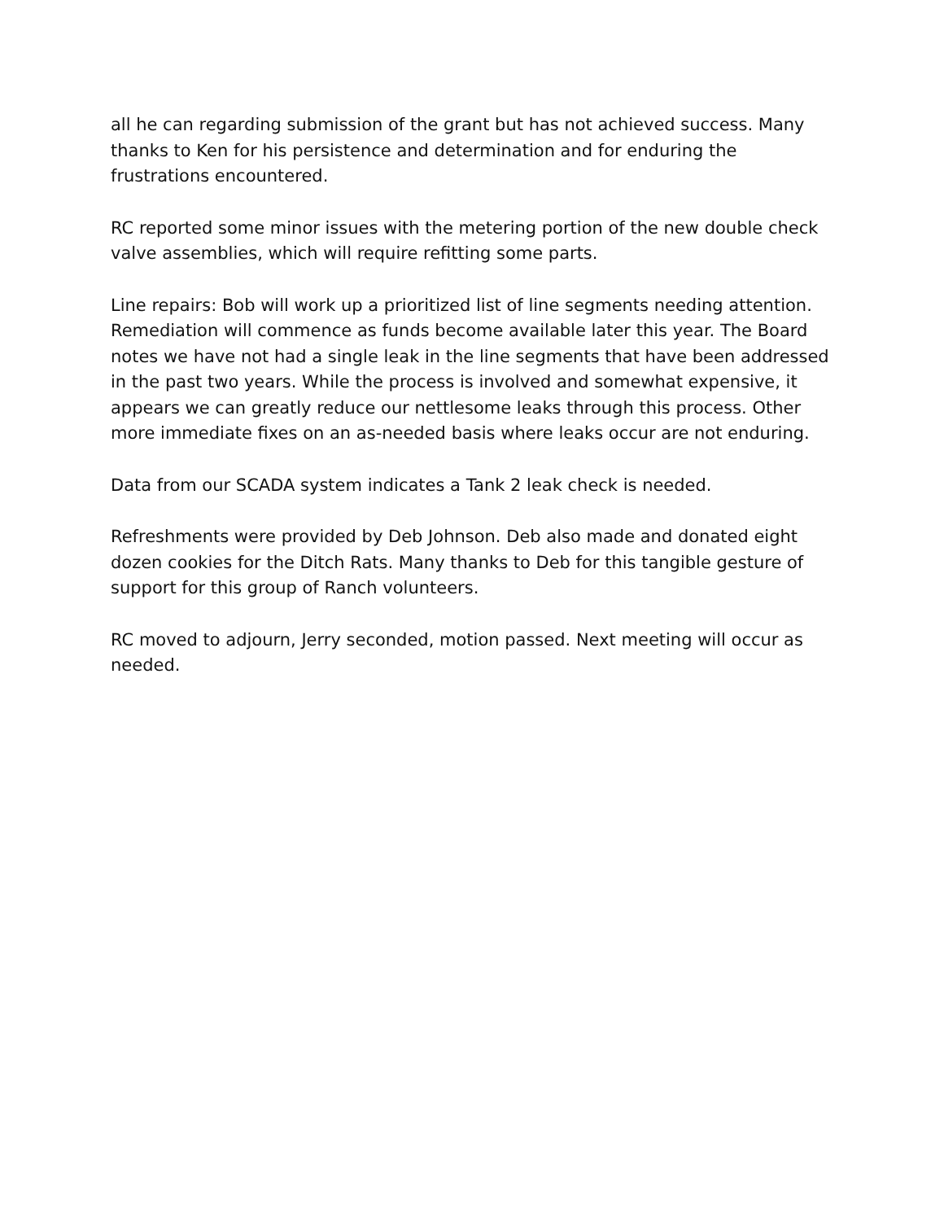all he can regarding submission of the grant but has not achieved success. Many thanks to Ken for his persistence and determination and for enduring the frustrations encountered.
RC reported some minor issues with the metering portion of the new double check valve assemblies, which will require refitting some parts.
Line repairs: Bob will work up a prioritized list of line segments needing attention. Remediation will commence as funds become available later this year. The Board notes we have not had a single leak in the line segments that have been addressed in the past two years. While the process is involved and somewhat expensive, it appears we can greatly reduce our nettlesome leaks through this process. Other more immediate fixes on an as-needed basis where leaks occur are not enduring.
Data from our SCADA system indicates a Tank 2 leak check is needed.
Refreshments were provided by Deb Johnson. Deb also made and donated eight dozen cookies for the Ditch Rats. Many thanks to Deb for this tangible gesture of support for this group of Ranch volunteers.
RC moved to adjourn, Jerry seconded, motion passed. Next meeting will occur as needed.